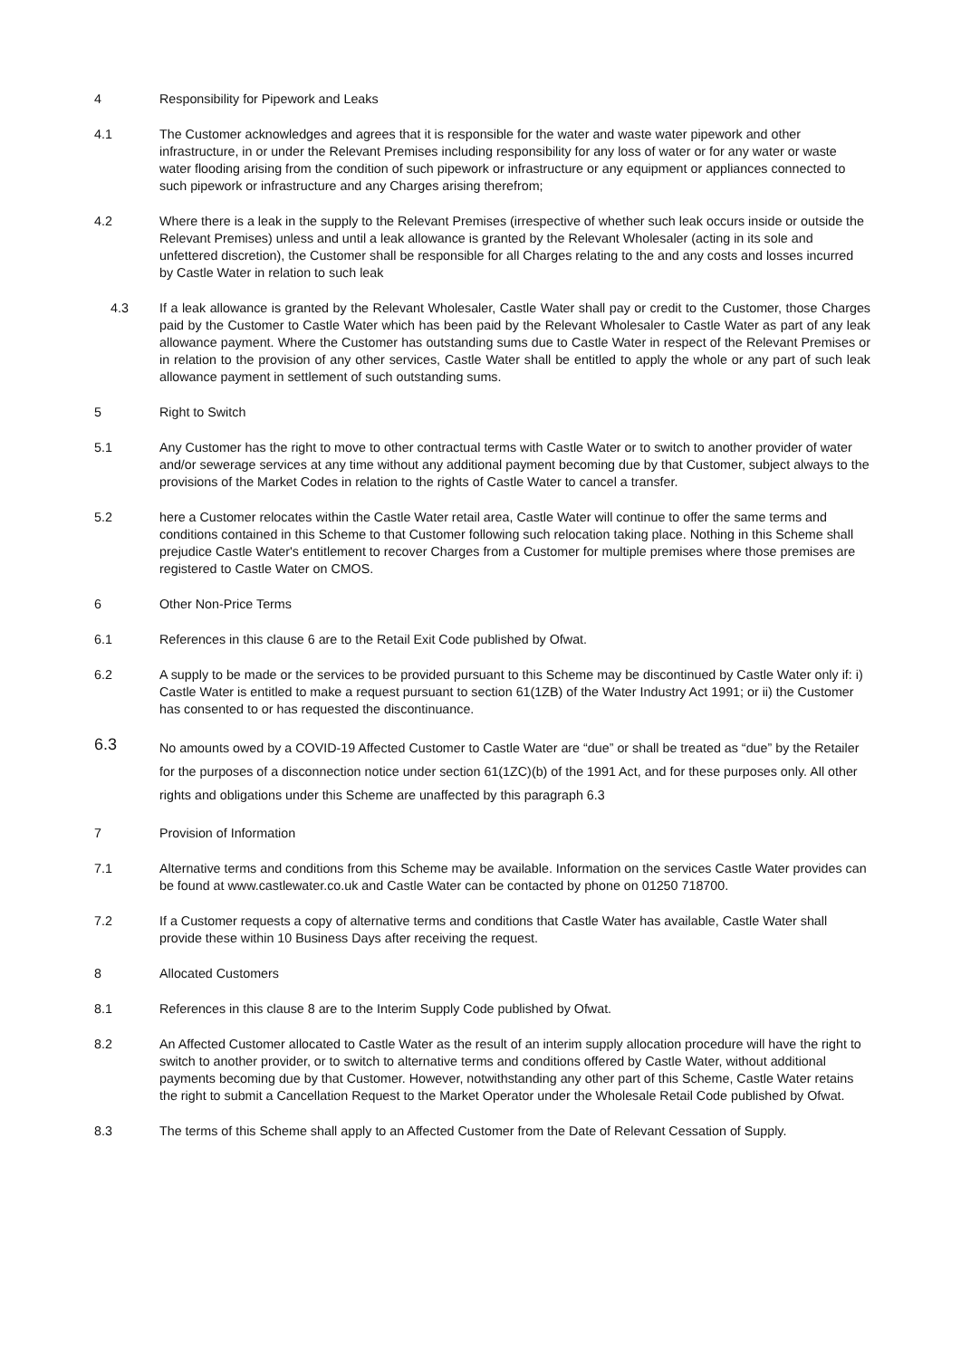4 Responsibility for Pipework and Leaks
4.1 The Customer acknowledges and agrees that it is responsible for the water and waste water pipework and other infrastructure, in or under the Relevant Premises including responsibility for any loss of water or for any water or waste water flooding arising from the condition of such pipework or infrastructure or any equipment or appliances connected to such pipework or infrastructure and any Charges arising therefrom;
4.2 Where there is a leak in the supply to the Relevant Premises (irrespective of whether such leak occurs inside or outside the Relevant Premises) unless and until a leak allowance is granted by the Relevant Wholesaler (acting in its sole and unfettered discretion), the Customer shall be responsible for all Charges relating to the and any costs and losses incurred by Castle Water in relation to such leak
4.3 If a leak allowance is granted by the Relevant Wholesaler, Castle Water shall pay or credit to the Customer, those Charges paid by the Customer to Castle Water which has been paid by the Relevant Wholesaler to Castle Water as part of any leak allowance payment. Where the Customer has outstanding sums due to Castle Water in respect of the Relevant Premises or in relation to the provision of any other services, Castle Water shall be entitled to apply the whole or any part of such leak allowance payment in settlement of such outstanding sums.
5 Right to Switch
5.1 Any Customer has the right to move to other contractual terms with Castle Water or to switch to another provider of water and/or sewerage services at any time without any additional payment becoming due by that Customer, subject always to the provisions of the Market Codes in relation to the rights of Castle Water to cancel a transfer.
5.2 here a Customer relocates within the Castle Water retail area, Castle Water will continue to offer the same terms and conditions contained in this Scheme to that Customer following such relocation taking place. Nothing in this Scheme shall prejudice Castle Water's entitlement to recover Charges from a Customer for multiple premises where those premises are registered to Castle Water on CMOS.
6 Other Non-Price Terms
6.1 References in this clause 6 are to the Retail Exit Code published by Ofwat.
6.2 A supply to be made or the services to be provided pursuant to this Scheme may be discontinued by Castle Water only if: i) Castle Water is entitled to make a request pursuant to section 61(1ZB) of the Water Industry Act 1991; or ii) the Customer has consented to or has requested the discontinuance.
6.3
No amounts owed by a COVID-19 Affected Customer to Castle Water are “due” or shall be treated as “due” by the Retailer for the purposes of a disconnection notice under section 61(1ZC)(b) of the 1991 Act, and for these purposes only. All other rights and obligations under this Scheme are unaffected by this paragraph 6.3
7 Provision of Information
7.1 Alternative terms and conditions from this Scheme may be available. Information on the services Castle Water provides can be found at www.castlewater.co.uk and Castle Water can be contacted by phone on 01250 718700.
7.2 If a Customer requests a copy of alternative terms and conditions that Castle Water has available, Castle Water shall provide these within 10 Business Days after receiving the request.
8 Allocated Customers
8.1 References in this clause 8 are to the Interim Supply Code published by Ofwat.
8.2 An Affected Customer allocated to Castle Water as the result of an interim supply allocation procedure will have the right to switch to another provider, or to switch to alternative terms and conditions offered by Castle Water, without additional payments becoming due by that Customer. However, notwithstanding any other part of this Scheme, Castle Water retains the right to submit a Cancellation Request to the Market Operator under the Wholesale Retail Code published by Ofwat.
8.3 The terms of this Scheme shall apply to an Affected Customer from the Date of Relevant Cessation of Supply.